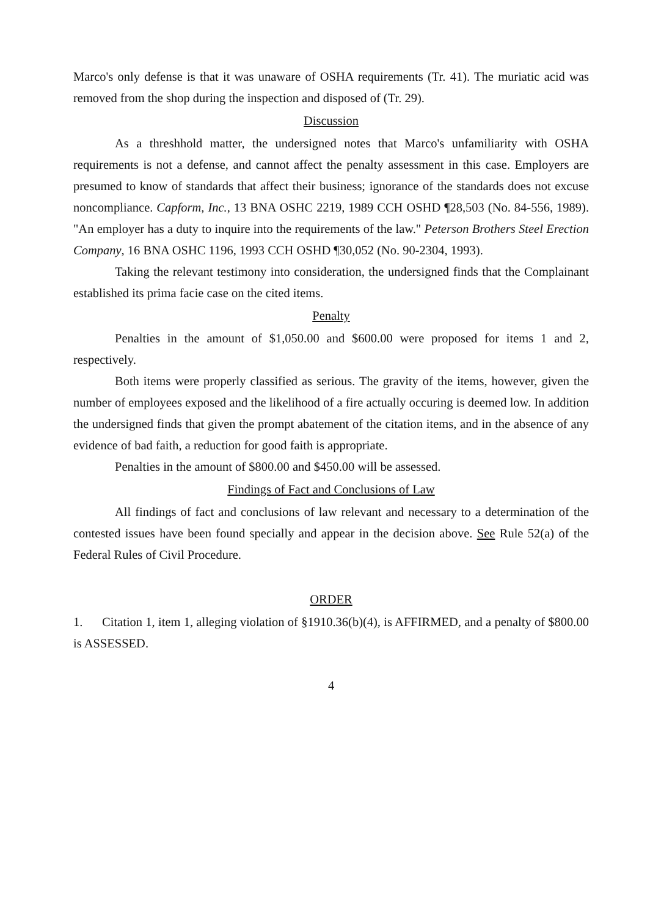Marco's only defense is that it was unaware of OSHA requirements (Tr. 41). The muriatic acid was removed from the shop during the inspection and disposed of (Tr. 29).
Discussion
As a threshhold matter, the undersigned notes that Marco's unfamiliarity with OSHA requirements is not a defense, and cannot affect the penalty assessment in this case. Employers are presumed to know of standards that affect their business; ignorance of the standards does not excuse noncompliance. Capform, Inc., 13 BNA OSHC 2219, 1989 CCH OSHD ¶28,503 (No. 84-556, 1989). "An employer has a duty to inquire into the requirements of the law." Peterson Brothers Steel Erection Company, 16 BNA OSHC 1196, 1993 CCH OSHD ¶30,052 (No. 90-2304, 1993).
Taking the relevant testimony into consideration, the undersigned finds that the Complainant established its prima facie case on the cited items.
Penalty
Penalties in the amount of $1,050.00 and $600.00 were proposed for items 1 and 2, respectively.
Both items were properly classified as serious. The gravity of the items, however, given the number of employees exposed and the likelihood of a fire actually occuring is deemed low. In addition the undersigned finds that given the prompt abatement of the citation items, and in the absence of any evidence of bad faith, a reduction for good faith is appropriate.
Penalties in the amount of $800.00 and $450.00 will be assessed.
Findings of Fact and Conclusions of Law
All findings of fact and conclusions of law relevant and necessary to a determination of the contested issues have been found specially and appear in the decision above. See Rule 52(a) of the Federal Rules of Civil Procedure.
ORDER
1. Citation 1, item 1, alleging violation of §1910.36(b)(4), is AFFIRMED, and a penalty of $800.00 is ASSESSED.
4